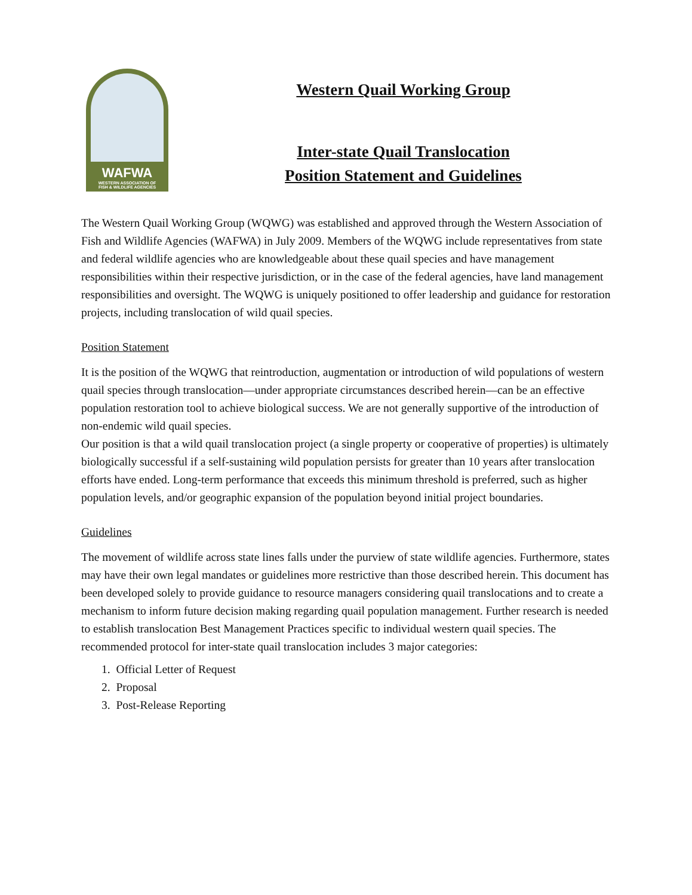WAFWA
WESTERN ASSOCIATION OF
FISH & WILDLIFE AGENCIES
Western Quail Working Group
Inter-state Quail Translocation
Position Statement and Guidelines
The Western Quail Working Group (WQWG) was established and approved through the Western Association of Fish and Wildlife Agencies (WAFWA) in July 2009. Members of the WQWG include representatives from state and federal wildlife agencies who are knowledgeable about these quail species and have management responsibilities within their respective jurisdiction, or in the case of the federal agencies, have land management responsibilities and oversight. The WQWG is uniquely positioned to offer leadership and guidance for restoration projects, including translocation of wild quail species.
Position Statement
It is the position of the WQWG that reintroduction, augmentation or introduction of wild populations of western quail species through translocation—under appropriate circumstances described herein—can be an effective population restoration tool to achieve biological success. We are not generally supportive of the introduction of non-endemic wild quail species.
Our position is that a wild quail translocation project (a single property or cooperative of properties) is ultimately biologically successful if a self-sustaining wild population persists for greater than 10 years after translocation efforts have ended. Long-term performance that exceeds this minimum threshold is preferred, such as higher population levels, and/or geographic expansion of the population beyond initial project boundaries.
Guidelines
The movement of wildlife across state lines falls under the purview of state wildlife agencies. Furthermore, states may have their own legal mandates or guidelines more restrictive than those described herein. This document has been developed solely to provide guidance to resource managers considering quail translocations and to create a mechanism to inform future decision making regarding quail population management. Further research is needed to establish translocation Best Management Practices specific to individual western quail species. The recommended protocol for inter-state quail translocation includes 3 major categories:
1. Official Letter of Request
2. Proposal
3. Post-Release Reporting